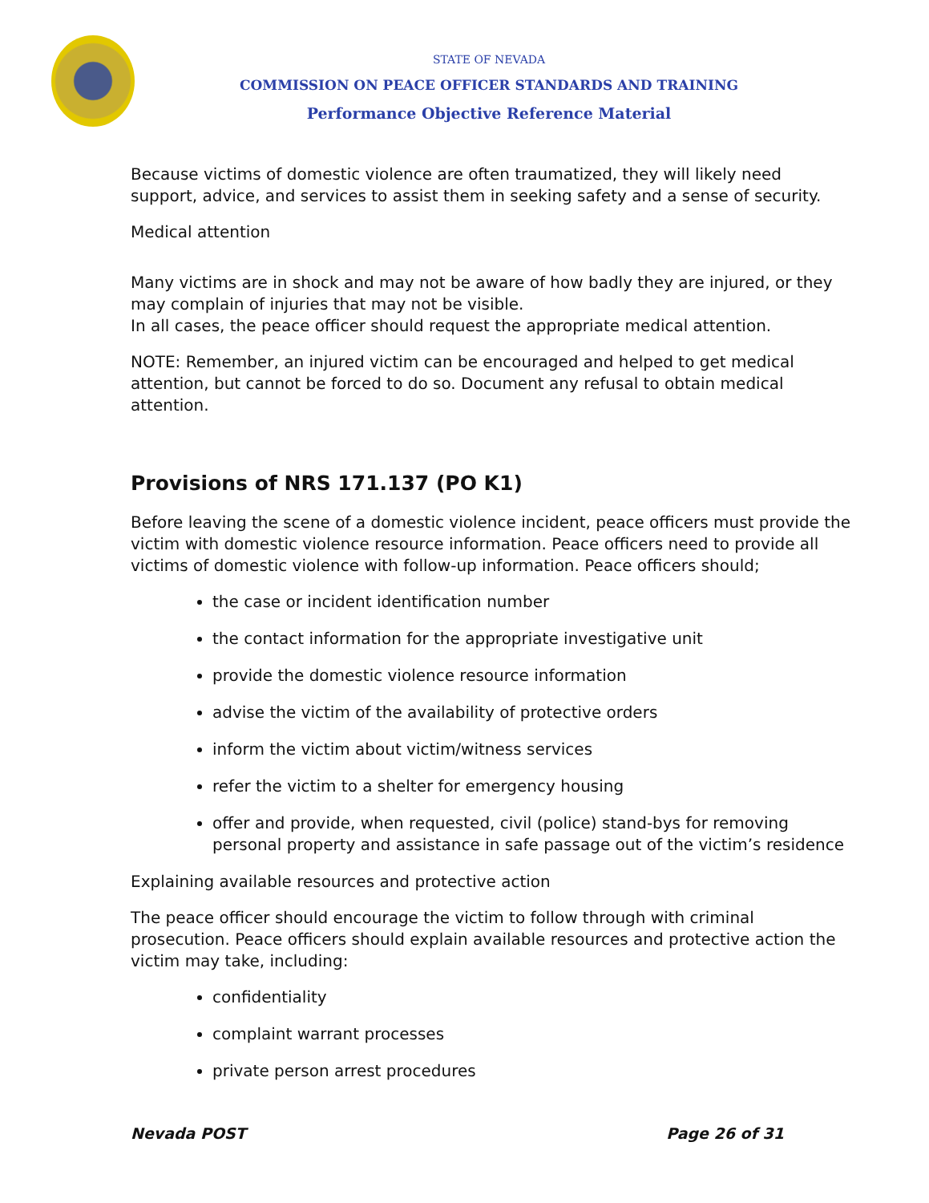STATE OF NEVADA
COMMISSION ON PEACE OFFICER STANDARDS AND TRAINING
Performance Objective Reference Material
Because victims of domestic violence are often traumatized, they will likely need support, advice, and services to assist them in seeking safety and a sense of security.
Medical attention
Many victims are in shock and may not be aware of how badly they are injured, or they may complain of injuries that may not be visible.
In all cases, the peace officer should request the appropriate medical attention.
NOTE: Remember, an injured victim can be encouraged and helped to get medical attention, but cannot be forced to do so. Document any refusal to obtain medical attention.
Provisions of NRS 171.137 (PO K1)
Before leaving the scene of a domestic violence incident, peace officers must provide the victim with domestic violence resource information. Peace officers need to provide all victims of domestic violence with follow-up information. Peace officers should;
the case or incident identification number
the contact information for the appropriate investigative unit
provide the domestic violence resource information
advise the victim of the availability of protective orders
inform the victim about victim/witness services
refer the victim to a shelter for emergency housing
offer and provide, when requested, civil (police) stand-bys for removing personal property and assistance in safe passage out of the victim’s residence
Explaining available resources and protective action
The peace officer should encourage the victim to follow through with criminal prosecution. Peace officers should explain available resources and protective action the victim may take, including:
confidentiality
complaint warrant processes
private person arrest procedures
Nevada POST Page 26 of 31